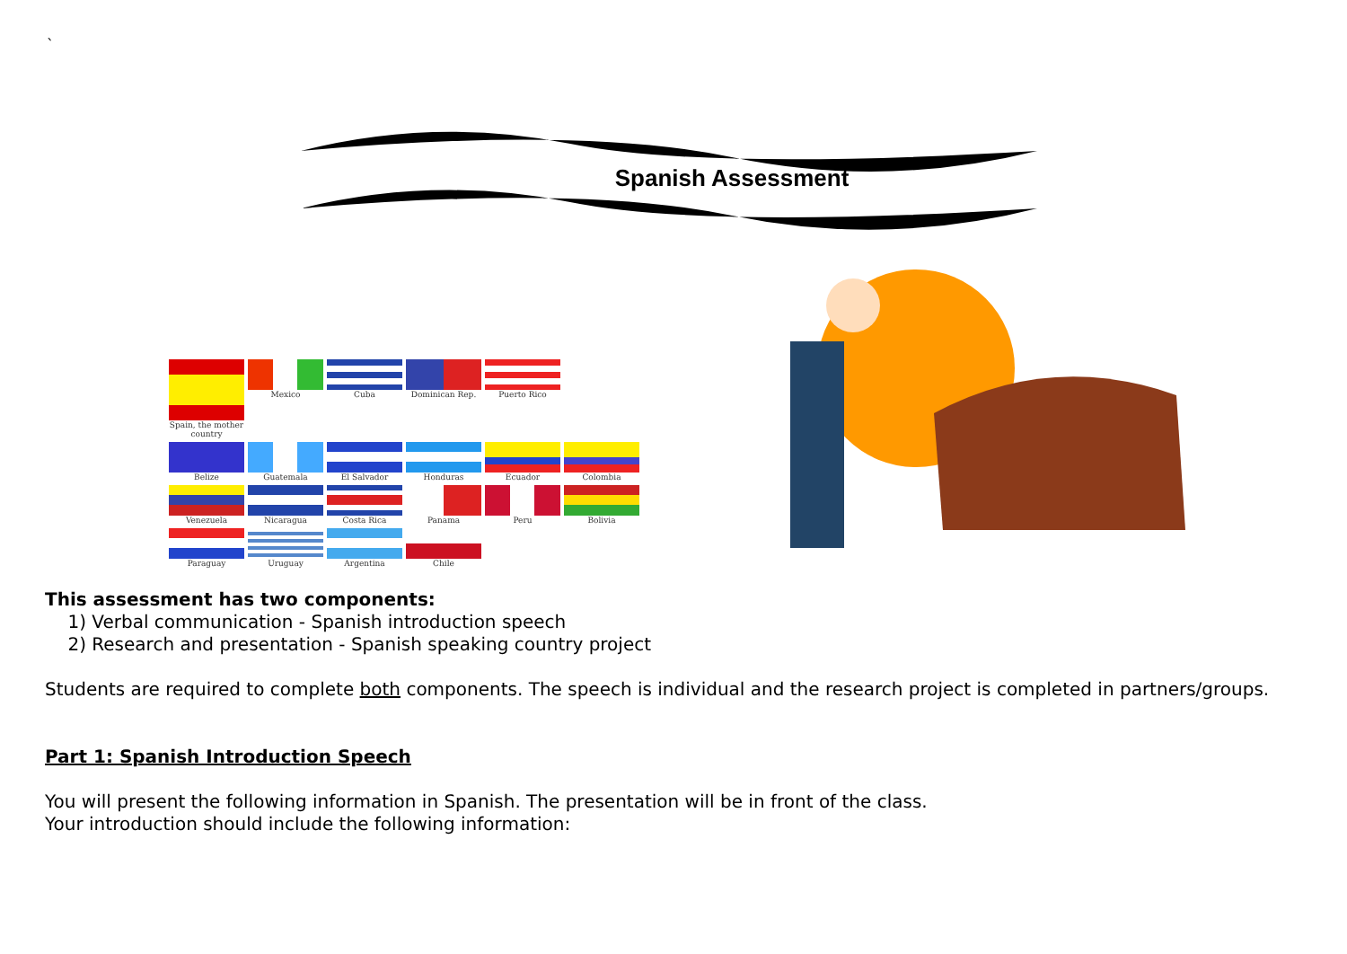`
Spanish Assessment
Spain, the mother country
Mexico
Cuba
Dominican Rep.
Puerto Rico
Belize
Guatemala
El Salvador
Honduras
Ecuador
Colombia
Venezuela
Nicaragua
Costa Rica
Panama
Peru
Bolivia
Paraguay
Uruguay
Argentina
Chile
This assessment has two components:
1) Verbal communication - Spanish introduction speech
2) Research and presentation - Spanish speaking country project
Students are required to complete both components. The speech is individual and the research project is completed in partners/groups.
Part 1: Spanish Introduction Speech
You will present the following information in Spanish. The presentation will be in front of the class.
Your introduction should include the following information: